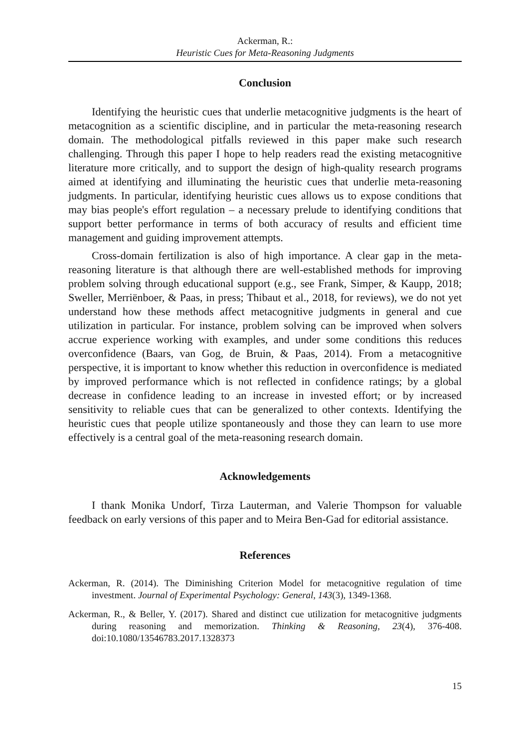Ackerman, R.:
Heuristic Cues for Meta-Reasoning Judgments
Conclusion
Identifying the heuristic cues that underlie metacognitive judgments is the heart of metacognition as a scientific discipline, and in particular the meta-reasoning research domain. The methodological pitfalls reviewed in this paper make such research challenging. Through this paper I hope to help readers read the existing metacognitive literature more critically, and to support the design of high-quality research programs aimed at identifying and illuminating the heuristic cues that underlie meta-reasoning judgments. In particular, identifying heuristic cues allows us to expose conditions that may bias people's effort regulation – a necessary prelude to identifying conditions that support better performance in terms of both accuracy of results and efficient time management and guiding improvement attempts.
Cross-domain fertilization is also of high importance. A clear gap in the meta-reasoning literature is that although there are well-established methods for improving problem solving through educational support (e.g., see Frank, Simper, & Kaupp, 2018; Sweller, Merriënboer, & Paas, in press; Thibaut et al., 2018, for reviews), we do not yet understand how these methods affect metacognitive judgments in general and cue utilization in particular. For instance, problem solving can be improved when solvers accrue experience working with examples, and under some conditions this reduces overconfidence (Baars, van Gog, de Bruin, & Paas, 2014). From a metacognitive perspective, it is important to know whether this reduction in overconfidence is mediated by improved performance which is not reflected in confidence ratings; by a global decrease in confidence leading to an increase in invested effort; or by increased sensitivity to reliable cues that can be generalized to other contexts. Identifying the heuristic cues that people utilize spontaneously and those they can learn to use more effectively is a central goal of the meta-reasoning research domain.
Acknowledgements
I thank Monika Undorf, Tirza Lauterman, and Valerie Thompson for valuable feedback on early versions of this paper and to Meira Ben-Gad for editorial assistance.
References
Ackerman, R. (2014). The Diminishing Criterion Model for metacognitive regulation of time investment. Journal of Experimental Psychology: General, 143(3), 1349-1368.
Ackerman, R., & Beller, Y. (2017). Shared and distinct cue utilization for metacognitive judgments during reasoning and memorization. Thinking & Reasoning, 23(4), 376-408. doi:10.1080/13546783.2017.1328373
15